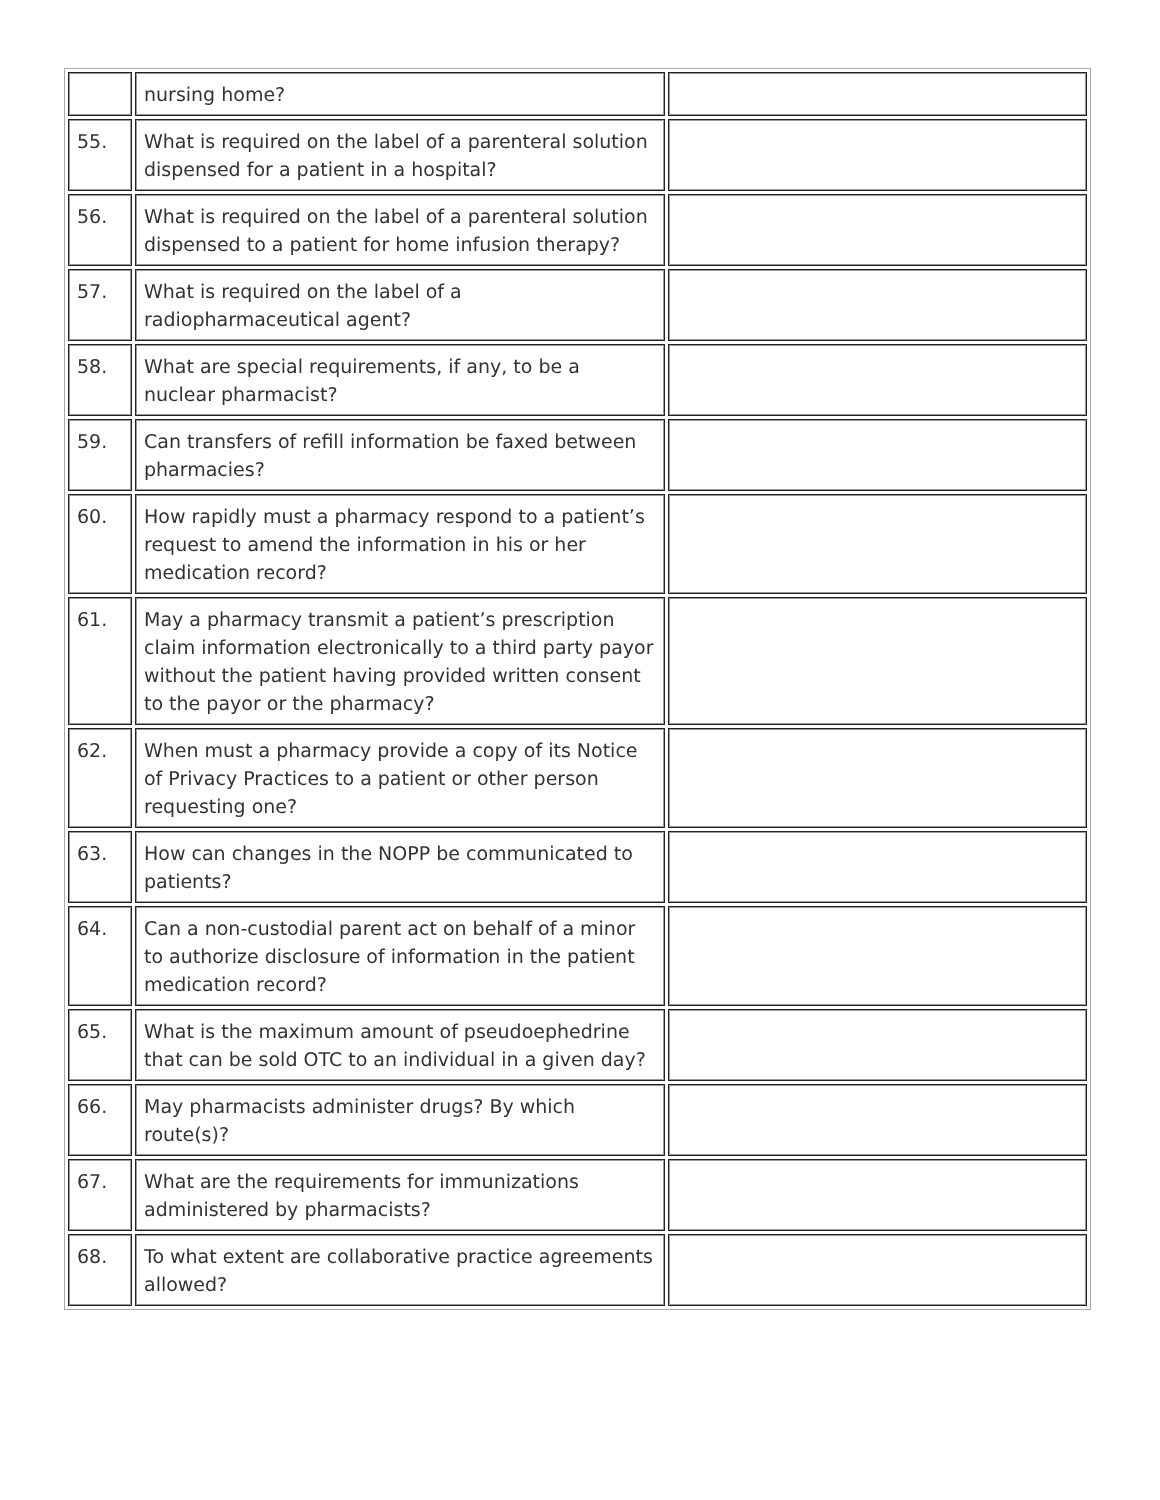| | nursing home? | |
| 55. | What is required on the label of a parenteral solution dispensed for a patient in a hospital? | |
| 56. | What is required on the label of a parenteral solution dispensed to a patient for home infusion therapy? | |
| 57. | What is required on the label of a radiopharmaceutical agent? | |
| 58. | What are special requirements, if any, to be a nuclear pharmacist? | |
| 59. | Can transfers of refill information be faxed between pharmacies? | |
| 60. | How rapidly must a pharmacy respond to a patient’s request to amend the information in his or her medication record? | |
| 61. | May a pharmacy transmit a patient’s prescription claim information electronically to a third party payor without the patient having provided written consent to the payor or the pharmacy? | |
| 62. | When must a pharmacy provide a copy of its Notice of Privacy Practices to a patient or other person requesting one? | |
| 63. | How can changes in the NOPP be communicated to patients? | |
| 64. | Can a non-custodial parent act on behalf of a minor to authorize disclosure of information in the patient medication record? | |
| 65. | What is the maximum amount of pseudoephedrine that can be sold OTC to an individual in a given day? | |
| 66. | May pharmacists administer drugs? By which route(s)? | |
| 67. | What are the requirements for immunizations administered by pharmacists? | |
| 68. | To what extent are collaborative practice agreements allowed? | |